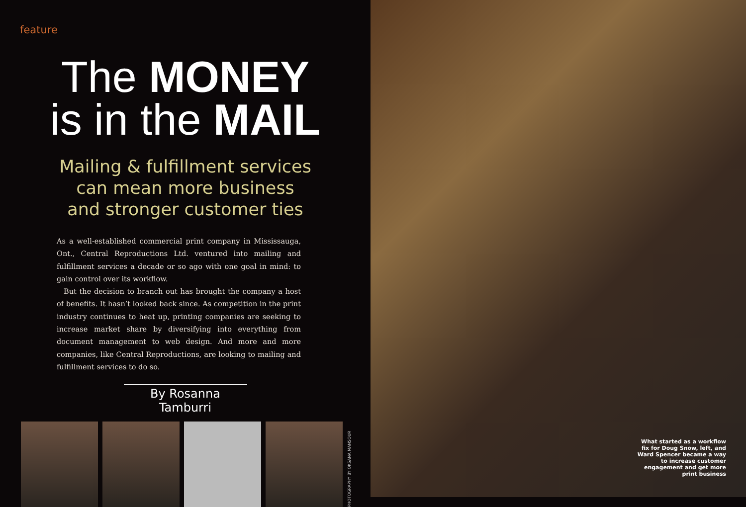feature
The MONEY
is in the MAIL
Mailing & fulfillment services
can mean more business
and stronger customer ties
As a well-established commercial print company in Mississauga, Ont., Central Reproductions Ltd. ventured into mailing and fulfillment services a decade or so ago with one goal in mind: to gain control over its workflow.
But the decision to branch out has brought the company a host of benefits. It hasn’t looked back since. As competition in the print industry continues to heat up, printing companies are seeking to increase market share by diversifying into everything from document management to web design. And more and more companies, like Central Reproductions, are looking to mailing and fulfillment services to do so.
By Rosanna Tamburri
PHOTOGRAPHY BY OKSANA MANSOUR
What started as a workflow fix for Doug Snow, left, and Ward Spencer became a way to increase customer engagement and get more print business